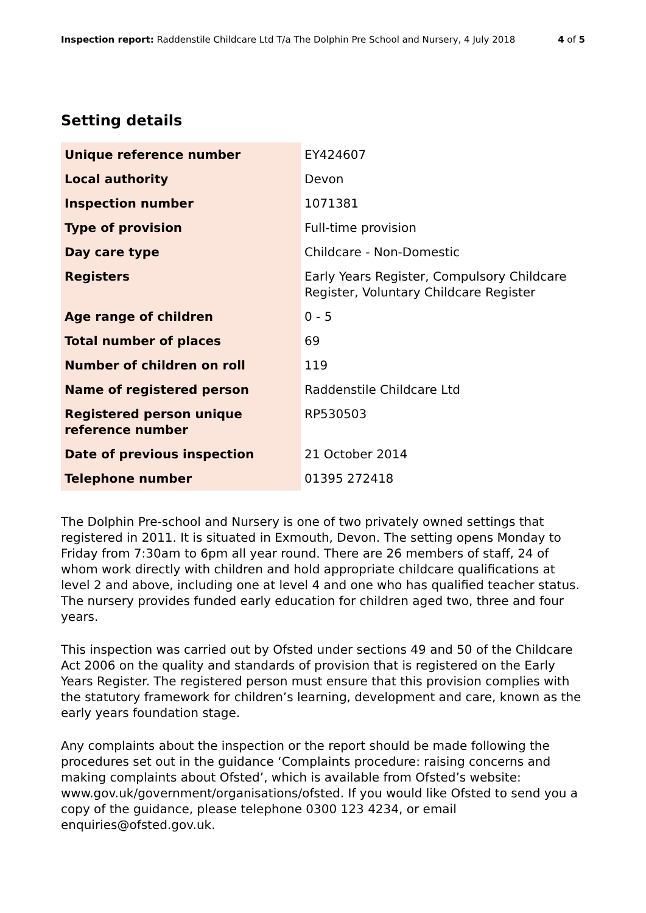Inspection report: Raddenstile Childcare Ltd T/a The Dolphin Pre School and Nursery, 4 July 2018 4 of 5
Setting details
| Unique reference number | EY424607 |
| Local authority | Devon |
| Inspection number | 1071381 |
| Type of provision | Full-time provision |
| Day care type | Childcare - Non-Domestic |
| Registers | Early Years Register, Compulsory Childcare Register, Voluntary Childcare Register |
| Age range of children | 0 - 5 |
| Total number of places | 69 |
| Number of children on roll | 119 |
| Name of registered person | Raddenstile Childcare Ltd |
| Registered person unique reference number | RP530503 |
| Date of previous inspection | 21 October 2014 |
| Telephone number | 01395 272418 |
The Dolphin Pre-school and Nursery is one of two privately owned settings that registered in 2011. It is situated in Exmouth, Devon. The setting opens Monday to Friday from 7:30am to 6pm all year round. There are 26 members of staff, 24 of whom work directly with children and hold appropriate childcare qualifications at level 2 and above, including one at level 4 and one who has qualified teacher status. The nursery provides funded early education for children aged two, three and four years.
This inspection was carried out by Ofsted under sections 49 and 50 of the Childcare Act 2006 on the quality and standards of provision that is registered on the Early Years Register. The registered person must ensure that this provision complies with the statutory framework for children’s learning, development and care, known as the early years foundation stage.
Any complaints about the inspection or the report should be made following the procedures set out in the guidance ‘Complaints procedure: raising concerns and making complaints about Ofsted’, which is available from Ofsted’s website: www.gov.uk/government/organisations/ofsted. If you would like Ofsted to send you a copy of the guidance, please telephone 0300 123 4234, or email enquiries@ofsted.gov.uk.